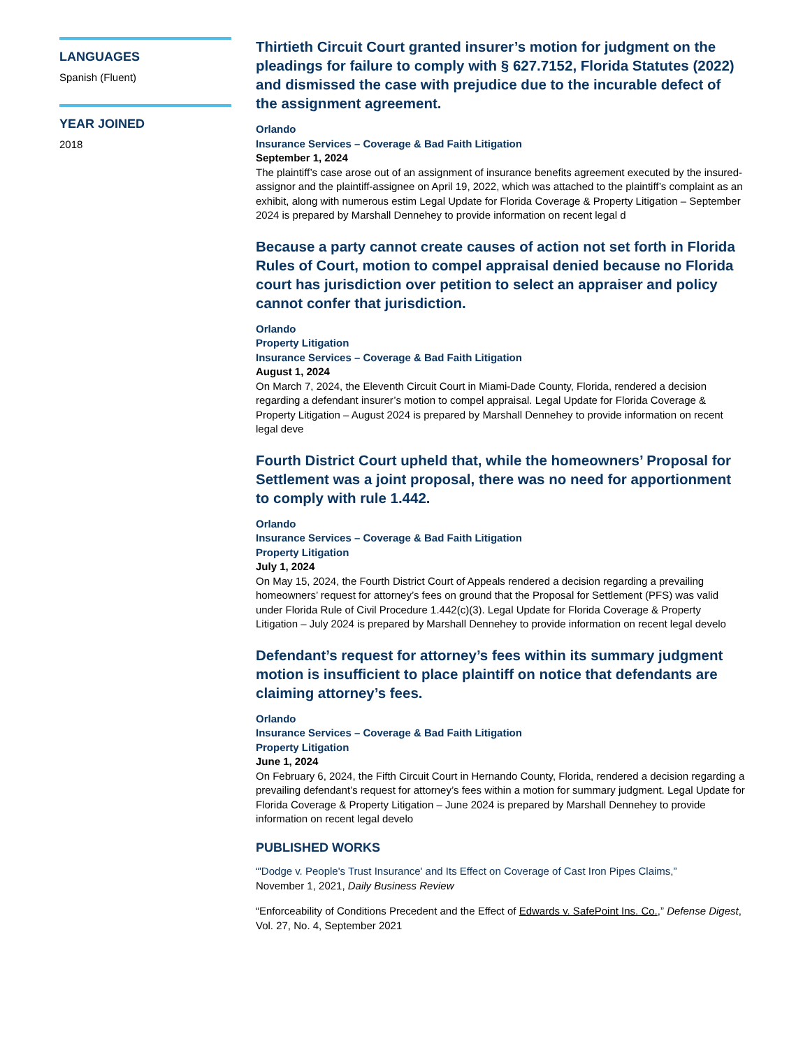LANGUAGES
Spanish (Fluent)
YEAR JOINED
2018
Thirtieth Circuit Court granted insurer’s motion for judgment on the pleadings for failure to comply with § 627.7152, Florida Statutes (2022) and dismissed the case with prejudice due to the incurable defect of the assignment agreement.
Orlando
Insurance Services – Coverage & Bad Faith Litigation
September 1, 2024
The plaintiff’s case arose out of an assignment of insurance benefits agreement executed by the insured-assignor and the plaintiff-assignee on April 19, 2022, which was attached to the plaintiff’s complaint as an exhibit, along with numerous estim Legal Update for Florida Coverage & Property Litigation – September 2024 is prepared by Marshall Dennehey to provide information on recent legal d
Because a party cannot create causes of action not set forth in Florida Rules of Court, motion to compel appraisal denied because no Florida court has jurisdiction over petition to select an appraiser and policy cannot confer that jurisdiction.
Orlando
Property Litigation
Insurance Services – Coverage & Bad Faith Litigation
August 1, 2024
On March 7, 2024, the Eleventh Circuit Court in Miami-Dade County, Florida, rendered a decision regarding a defendant insurer’s motion to compel appraisal. Legal Update for Florida Coverage & Property Litigation – August 2024 is prepared by Marshall Dennehey to provide information on recent legal deve
Fourth District Court upheld that, while the homeowners’ Proposal for Settlement was a joint proposal, there was no need for apportionment to comply with rule 1.442.
Orlando
Insurance Services – Coverage & Bad Faith Litigation
Property Litigation
July 1, 2024
On May 15, 2024, the Fourth District Court of Appeals rendered a decision regarding a prevailing homeowners’ request for attorney’s fees on ground that the Proposal for Settlement (PFS) was valid under Florida Rule of Civil Procedure 1.442(c)(3). Legal Update for Florida Coverage & Property Litigation – July 2024 is prepared by Marshall Dennehey to provide information on recent legal develo
Defendant’s request for attorney’s fees within its summary judgment motion is insufficient to place plaintiff on notice that defendants are claiming attorney’s fees.
Orlando
Insurance Services – Coverage & Bad Faith Litigation
Property Litigation
June 1, 2024
On February 6, 2024, the Fifth Circuit Court in Hernando County, Florida, rendered a decision regarding a prevailing defendant’s request for attorney’s fees within a motion for summary judgment. Legal Update for Florida Coverage & Property Litigation – June 2024 is prepared by Marshall Dennehey to provide information on recent legal develo
PUBLISHED WORKS
“'Dodge v. People's Trust Insurance' and Its Effect on Coverage of Cast Iron Pipes Claims,”
November 1, 2021, Daily Business Review
“Enforceability of Conditions Precedent and the Effect of Edwards v. SafePoint Ins. Co.,” Defense Digest, Vol. 27, No. 4, September 2021